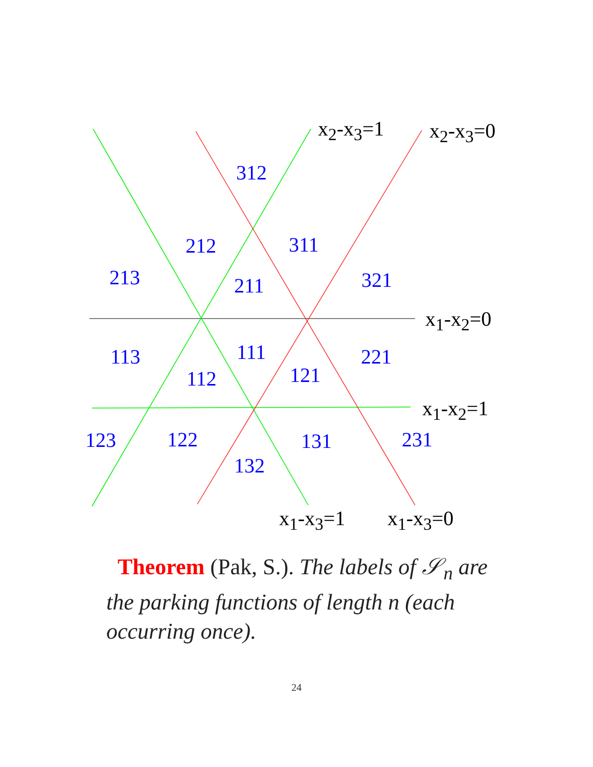x<sub>2</sub>-x<sub>3</sub>=1 x<sub>2</sub>-x<sub>3</sub>=0
x<sub>1</sub>-x<sub>2</sub>=0
x<sub>1</sub>-x<sub>2</sub>=1
x<sub>1</sub>-x<sub>3</sub>=1 x<sub>1</sub>-x<sub>3</sub>=0
312
212 311
213 211 321
113 111 221
112 121
123 122 131 231
132
Theorem (Pak, S.). The labels of 𝒮<sub>n</sub> are the parking functions of length n (each occurring once).
24